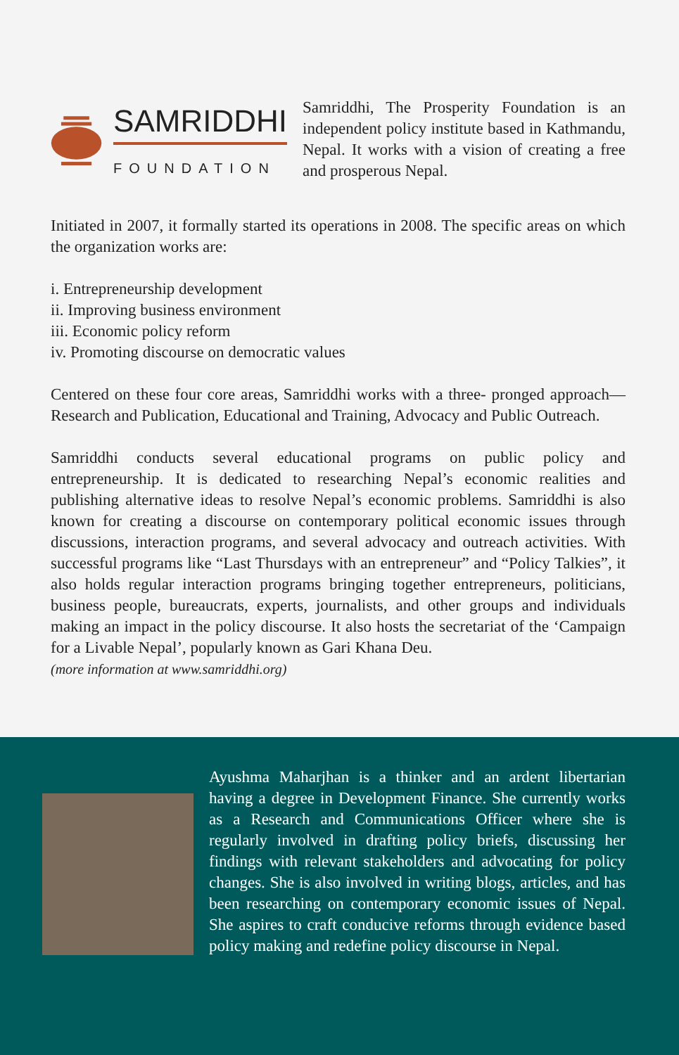SAMRIDDHI
FOUNDATION
Samriddhi, The Prosperity Foundation is an independent policy institute based in Kathmandu, Nepal. It works with a vision of creating a free and prosperous Nepal.
Initiated in 2007, it formally started its operations in 2008. The specific areas on which the organization works are:
i. Entrepreneurship development
ii. Improving business environment
iii. Economic policy reform
iv. Promoting discourse on democratic values
Centered on these four core areas, Samriddhi works with a three- pronged approach—Research and Publication, Educational and Training, Advocacy and Public Outreach.
Samriddhi conducts several educational programs on public policy and entrepreneurship. It is dedicated to researching Nepal’s economic realities and publishing alternative ideas to resolve Nepal’s economic problems. Samriddhi is also known for creating a discourse on contemporary political economic issues through discussions, interaction programs, and several advocacy and outreach activities. With successful programs like “Last Thursdays with an entrepreneur” and “Policy Talkies”, it also holds regular interaction programs bringing together entrepreneurs, politicians, business people, bureaucrats, experts, journalists, and other groups and individuals making an impact in the policy discourse. It also hosts the secretariat of the ‘Campaign for a Livable Nepal’, popularly known as Gari Khana Deu.
(more information at www.samriddhi.org)
Ayushma Maharjhan is a thinker and an ardent libertarian having a degree in Development Finance. She currently works as a Research and Communications Officer where she is regularly involved in drafting policy briefs, discussing her findings with relevant stakeholders and advocating for policy changes. She is also involved in writing blogs, articles, and has been researching on contemporary economic issues of Nepal. She aspires to craft conducive reforms through evidence based policy making and redefine policy discourse in Nepal.